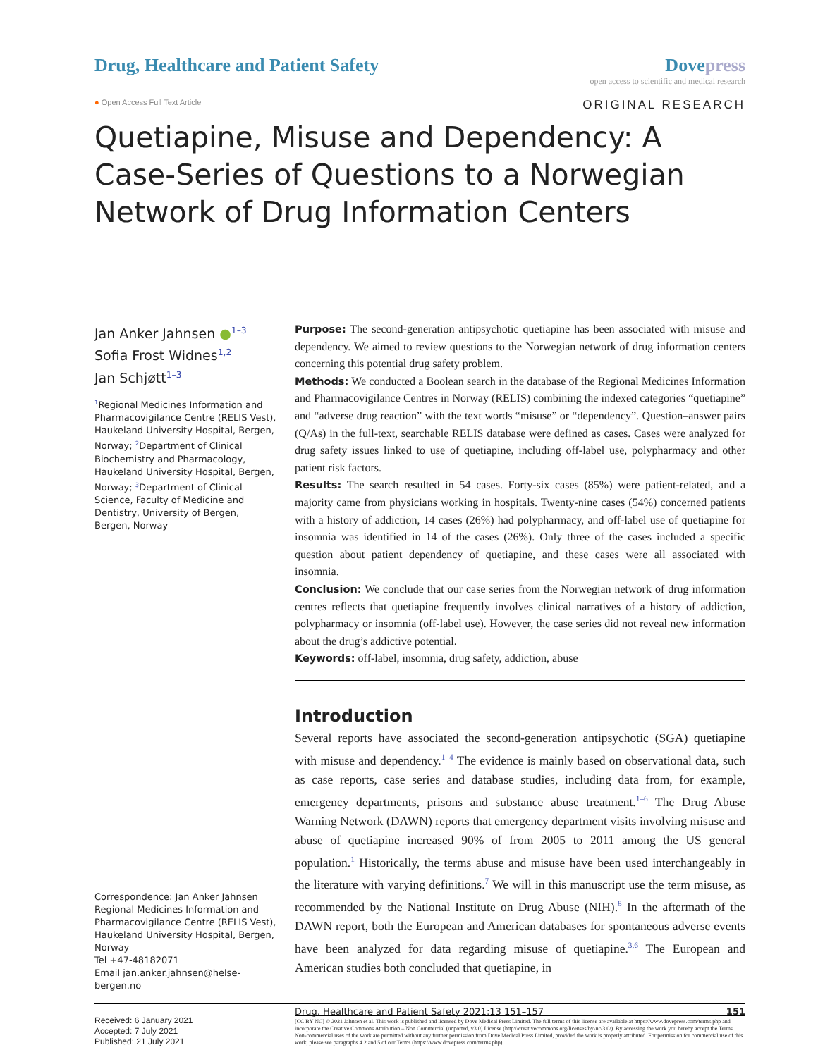Drug, Healthcare and Patient Safety
Dovepress
open access to scientific and medical research
● Open Access Full Text Article
ORIGINAL RESEARCH
Quetiapine, Misuse and Dependency: A Case-Series of Questions to a Norwegian Network of Drug Information Centers
Jan Anker Jahnsen ●<sup>1–3</sup>
Sofia Frost Widnes<sup>1,2</sup>
Jan Schjøtt<sup>1–3</sup>
<sup>1</sup> Regional Medicines Information and Pharmacovigilance Centre (RELIS Vest), Haukeland University Hospital, Bergen, Norway; <sup>2</sup>Department of Clinical Biochemistry and Pharmacology, Haukeland University Hospital, Bergen, Norway; <sup>3</sup>Department of Clinical Science, Faculty of Medicine and Dentistry, University of Bergen, Bergen, Norway
Correspondence: Jan Anker Jahnsen
Regional Medicines Information and Pharmacovigilance Centre (RELIS Vest), Haukeland University Hospital, Bergen, Norway
Tel +47-48182071
Email jan.anker.jahnsen@helse-bergen.no
Purpose: The second-generation antipsychotic quetiapine has been associated with misuse and dependency. We aimed to review questions to the Norwegian network of drug information centers concerning this potential drug safety problem.
Methods: We conducted a Boolean search in the database of the Regional Medicines Information and Pharmacovigilance Centres in Norway (RELIS) combining the indexed categories “quetiapine” and “adverse drug reaction” with the text words “misuse” or “dependency”. Question–answer pairs (Q/As) in the full-text, searchable RELIS database were defined as cases. Cases were analyzed for drug safety issues linked to use of quetiapine, including off-label use, polypharmacy and other patient risk factors.
Results: The search resulted in 54 cases. Forty-six cases (85%) were patient-related, and a majority came from physicians working in hospitals. Twenty-nine cases (54%) concerned patients with a history of addiction, 14 cases (26%) had polypharmacy, and off-label use of quetiapine for insomnia was identified in 14 of the cases (26%). Only three of the cases included a specific question about patient dependency of quetiapine, and these cases were all associated with insomnia.
Conclusion: We conclude that our case series from the Norwegian network of drug information centres reflects that quetiapine frequently involves clinical narratives of a history of addiction, polypharmacy or insomnia (off-label use). However, the case series did not reveal new information about the drug’s addictive potential.
Keywords: off-label, insomnia, drug safety, addiction, abuse
Introduction
Several reports have associated the second-generation antipsychotic (SGA) quetiapine with misuse and dependency.<sup>1–4</sup> The evidence is mainly based on observational data, such as case reports, case series and database studies, including data from, for example, emergency departments, prisons and substance abuse treatment.<sup>1–6</sup> The Drug Abuse Warning Network (DAWN) reports that emergency department visits involving misuse and abuse of quetiapine increased 90% of from 2005 to 2011 among the US general population.<sup>1</sup> Historically, the terms abuse and misuse have been used interchangeably in the literature with varying definitions.<sup>7</sup> We will in this manuscript use the term misuse, as recommended by the National Institute on Drug Abuse (NIH).<sup>8</sup> In the aftermath of the DAWN report, both the European and American databases for spontaneous adverse events have been analyzed for data regarding misuse of quetiapine.<sup>3,6</sup> The European and American studies both concluded that quetiapine, in
Received: 6 January 2021
Accepted: 7 July 2021
Published: 21 July 2021
Drug, Healthcare and Patient Safety 2021:13 151–157 151
[CC BY NC] © 2021 Jahnsen et al. This work is published and licensed by Dove Medical Press Limited. The full terms of this license are available at https://www.dovepress.com/terms.php and incorporate the Creative Commons Attribution – Non Commercial (unported, v3.0) License (http://creativecommons.org/licenses/by-nc/3.0/). By accessing the work you hereby accept the Terms. Non-commercial uses of the work are permitted without any further permission from Dove Medical Press Limited, provided the work is properly attributed. For permission for commercial use of this work, please see paragraphs 4.2 and 5 of our Terms (https://www.dovepress.com/terms.php).